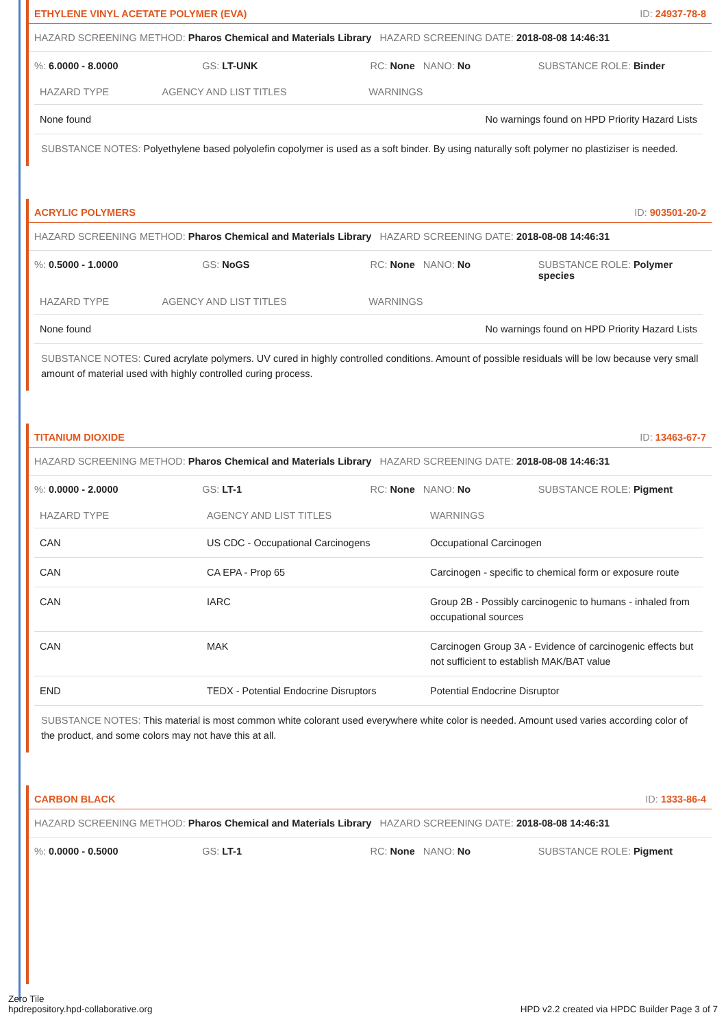ETHYLENE VINYL ACETATE POLYMER (EVA) ID: 24937-78-8
HAZARD SCREENING METHOD: Pharos Chemical and Materials Library HAZARD SCREENING DATE: 2018-08-08 14:46:31
%: 6.0000 - 8.0000 GS: LT-UNK RC: None NANO: No SUBSTANCE ROLE: Binder
| HAZARD TYPE | AGENCY AND LIST TITLES | WARNINGS |
| --- | --- | --- |
| None found | | No warnings found on HPD Priority Hazard Lists |
SUBSTANCE NOTES: Polyethylene based polyolefin copolymer is used as a soft binder. By using naturally soft polymer no plastiziser is needed.
ACRYLIC POLYMERS ID: 903501-20-2
HAZARD SCREENING METHOD: Pharos Chemical and Materials Library HAZARD SCREENING DATE: 2018-08-08 14:46:31
%: 0.5000 - 1.0000 GS: NoGS RC: None NANO: No SUBSTANCE ROLE: Polymer species
| HAZARD TYPE | AGENCY AND LIST TITLES | WARNINGS |
| --- | --- | --- |
| None found | | No warnings found on HPD Priority Hazard Lists |
SUBSTANCE NOTES: Cured acrylate polymers. UV cured in highly controlled conditions. Amount of possible residuals will be low because very small amount of material used with highly controlled curing process.
TITANIUM DIOXIDE ID: 13463-67-7
HAZARD SCREENING METHOD: Pharos Chemical and Materials Library HAZARD SCREENING DATE: 2018-08-08 14:46:31
%: 0.0000 - 2.0000 GS: LT-1 RC: None NANO: No SUBSTANCE ROLE: Pigment
| HAZARD TYPE | AGENCY AND LIST TITLES | WARNINGS |
| --- | --- | --- |
| CAN | US CDC - Occupational Carcinogens | Occupational Carcinogen |
| CAN | CA EPA - Prop 65 | Carcinogen - specific to chemical form or exposure route |
| CAN | IARC | Group 2B - Possibly carcinogenic to humans - inhaled from occupational sources |
| CAN | MAK | Carcinogen Group 3A - Evidence of carcinogenic effects but not sufficient to establish MAK/BAT value |
| END | TEDX - Potential Endocrine Disruptors | Potential Endocrine Disruptor |
SUBSTANCE NOTES: This material is most common white colorant used everywhere white color is needed. Amount used varies according color of the product, and some colors may not have this at all.
CARBON BLACK ID: 1333-86-4
HAZARD SCREENING METHOD: Pharos Chemical and Materials Library HAZARD SCREENING DATE: 2018-08-08 14:46:31
%: 0.0000 - 0.5000 GS: LT-1 RC: None NANO: No SUBSTANCE ROLE: Pigment
Zero Tile
hpdrepository.hpd-collaborative.org
HPD v2.2 created via HPDC Builder Page 3 of 7